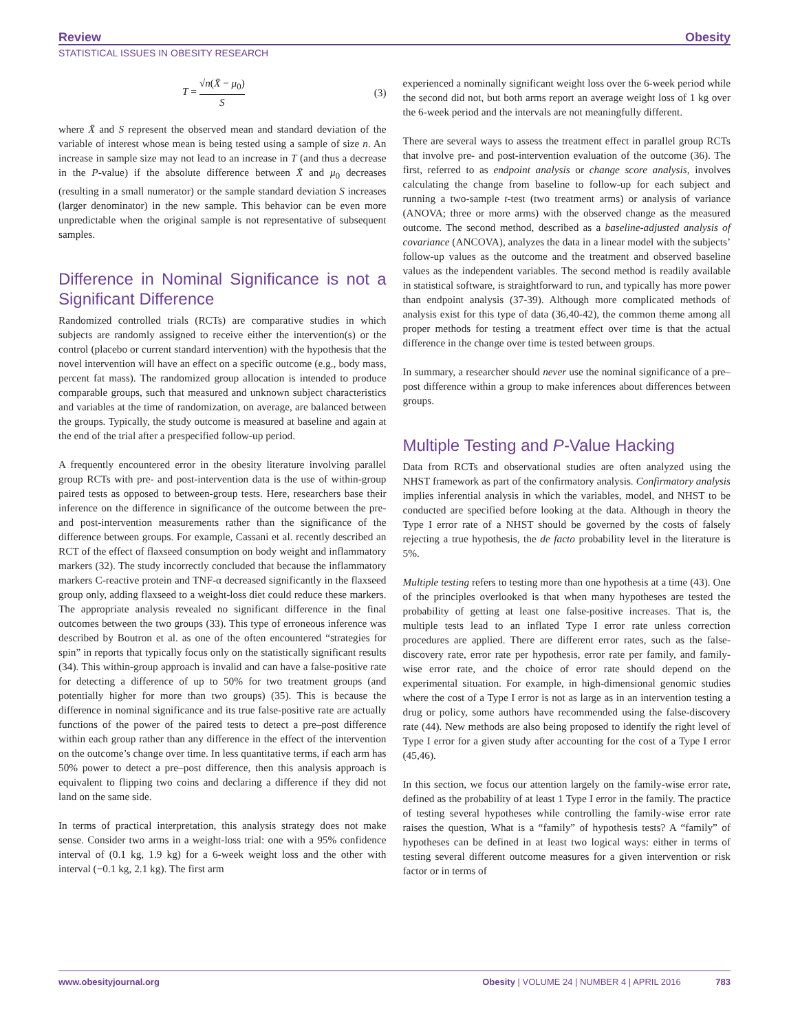Review Obesity
STATISTICAL ISSUES IN OBESITY RESEARCH
T = √n(X̄ − μ<sub>0</sub>) S (3)
where X̄ and S represent the observed mean and standard deviation of the variable of interest whose mean is being tested using a sample of size n. An increase in sample size may not lead to an increase in T (and thus a decrease in the P-value) if the absolute difference between X̄ and μ<sub>0</sub> decreases (resulting in a small numerator) or the sample standard deviation S increases (larger denominator) in the new sample. This behavior can be even more unpredictable when the original sample is not representative of subsequent samples.
Difference in Nominal Significance is not a Significant Difference
Randomized controlled trials (RCTs) are comparative studies in which subjects are randomly assigned to receive either the intervention(s) or the control (placebo or current standard intervention) with the hypothesis that the novel intervention will have an effect on a specific outcome (e.g., body mass, percent fat mass). The randomized group allocation is intended to produce comparable groups, such that measured and unknown subject characteristics and variables at the time of randomization, on average, are balanced between the groups. Typically, the study outcome is measured at baseline and again at the end of the trial after a prespecified follow-up period.
A frequently encountered error in the obesity literature involving parallel group RCTs with pre- and post-intervention data is the use of within-group paired tests as opposed to between-group tests. Here, researchers base their inference on the difference in significance of the outcome between the pre- and post-intervention measurements rather than the significance of the difference between groups. For example, Cassani et al. recently described an RCT of the effect of flaxseed consumption on body weight and inflammatory markers (32). The study incorrectly concluded that because the inflammatory markers C-reactive protein and TNF-α decreased significantly in the flaxseed group only, adding flaxseed to a weight-loss diet could reduce these markers. The appropriate analysis revealed no significant difference in the final outcomes between the two groups (33). This type of erroneous inference was described by Boutron et al. as one of the often encountered “strategies for spin” in reports that typically focus only on the statistically significant results (34). This within-group approach is invalid and can have a false-positive rate for detecting a difference of up to 50% for two treatment groups (and potentially higher for more than two groups) (35). This is because the difference in nominal significance and its true false-positive rate are actually functions of the power of the paired tests to detect a pre–post difference within each group rather than any difference in the effect of the intervention on the outcome’s change over time. In less quantitative terms, if each arm has 50% power to detect a pre–post difference, then this analysis approach is equivalent to flipping two coins and declaring a difference if they did not land on the same side.
In terms of practical interpretation, this analysis strategy does not make sense. Consider two arms in a weight-loss trial: one with a 95% confidence interval of (0.1 kg, 1.9 kg) for a 6-week weight loss and the other with interval (−0.1 kg, 2.1 kg). The first arm
experienced a nominally significant weight loss over the 6-week period while the second did not, but both arms report an average weight loss of 1 kg over the 6-week period and the intervals are not meaningfully different.
There are several ways to assess the treatment effect in parallel group RCTs that involve pre- and post-intervention evaluation of the outcome (36). The first, referred to as endpoint analysis or change score analysis, involves calculating the change from baseline to follow-up for each subject and running a two-sample t-test (two treatment arms) or analysis of variance (ANOVA; three or more arms) with the observed change as the measured outcome. The second method, described as a baseline-adjusted analysis of covariance (ANCOVA), analyzes the data in a linear model with the subjects’ follow-up values as the outcome and the treatment and observed baseline values as the independent variables. The second method is readily available in statistical software, is straightforward to run, and typically has more power than endpoint analysis (37-39). Although more complicated methods of analysis exist for this type of data (36,40-42), the common theme among all proper methods for testing a treatment effect over time is that the actual difference in the change over time is tested between groups.
In summary, a researcher should never use the nominal significance of a pre–post difference within a group to make inferences about differences between groups.
Multiple Testing and P-Value Hacking
Data from RCTs and observational studies are often analyzed using the NHST framework as part of the confirmatory analysis. Confirmatory analysis implies inferential analysis in which the variables, model, and NHST to be conducted are specified before looking at the data. Although in theory the Type I error rate of a NHST should be governed by the costs of falsely rejecting a true hypothesis, the de facto probability level in the literature is 5%.
Multiple testing refers to testing more than one hypothesis at a time (43). One of the principles overlooked is that when many hypotheses are tested the probability of getting at least one false-positive increases. That is, the multiple tests lead to an inflated Type I error rate unless correction procedures are applied. There are different error rates, such as the false-discovery rate, error rate per hypothesis, error rate per family, and family-wise error rate, and the choice of error rate should depend on the experimental situation. For example, in high-dimensional genomic studies where the cost of a Type I error is not as large as in an intervention testing a drug or policy, some authors have recommended using the false-discovery rate (44). New methods are also being proposed to identify the right level of Type I error for a given study after accounting for the cost of a Type I error (45,46).
In this section, we focus our attention largely on the family-wise error rate, defined as the probability of at least 1 Type I error in the family. The practice of testing several hypotheses while controlling the family-wise error rate raises the question, What is a “family” of hypothesis tests? A “family” of hypotheses can be defined in at least two logical ways: either in terms of testing several different outcome measures for a given intervention or risk factor or in terms of
www.obesityjournal.org Obesity | VOLUME 24 | NUMBER 4 | APRIL 2016 783